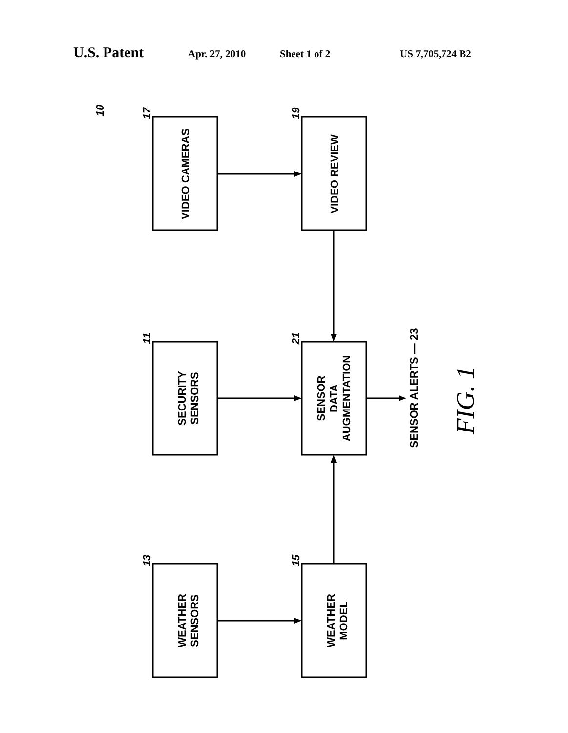U.S. Patent Apr. 27, 2010 Sheet 1 of 2 US 7,705,724 B2
VIDEO CAMERAS
VIDEO REVIEW
SECURITY SENSORS
SENSOR DATA AUGMENTATION
WEATHER SENSORS
WEATHER MODEL
SENSOR ALERTS — 23
10
17
19
11
21
13
15
FIG. 1